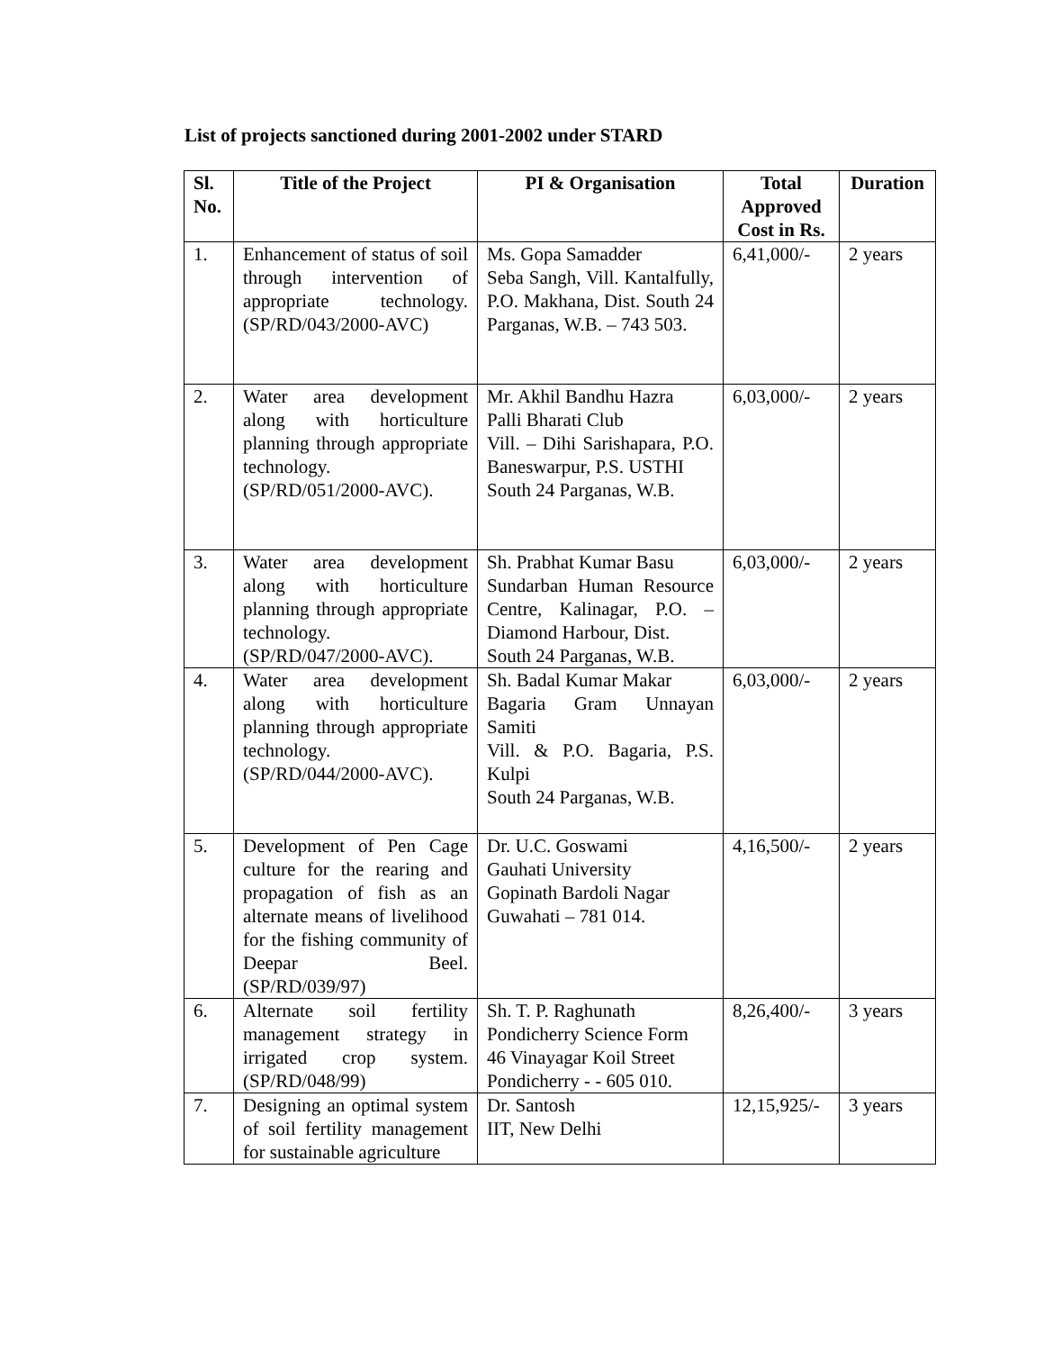List of projects sanctioned during 2001-2002 under STARD
| Sl. No. | Title of the Project | PI & Organisation | Total Approved Cost in Rs. | Duration |
| --- | --- | --- | --- | --- |
| 1. | Enhancement of status of soil through intervention of appropriate technology. (SP/RD/043/2000-AVC) | Ms. Gopa Samadder Seba Sangh, Vill. Kantalfully, P.O. Makhana, Dist. South 24 Parganas, W.B. – 743 503. | 6,41,000/- | 2 years |
| 2. | Water area development along with horticulture planning through appropriate technology. (SP/RD/051/2000-AVC). | Mr. Akhil Bandhu Hazra Palli Bharati Club Vill. – Dihi Sarishapara, P.O. Baneswarpur, P.S. USTHI South 24 Parganas, W.B. | 6,03,000/- | 2 years |
| 3. | Water area development along with horticulture planning through appropriate technology. (SP/RD/047/2000-AVC). | Sh. Prabhat Kumar Basu Sundarban Human Resource Centre, Kalinagar, P.O. – Diamond Harbour, Dist. South 24 Parganas, W.B. | 6,03,000/- | 2 years |
| 4. | Water area development along with horticulture planning through appropriate technology. (SP/RD/044/2000-AVC). | Sh. Badal Kumar Makar Bagaria Gram Unnayan Samiti Vill. & P.O. Bagaria, P.S. Kulpi South 24 Parganas, W.B. | 6,03,000/- | 2 years |
| 5. | Development of Pen Cage culture for the rearing and propagation of fish as an alternate means of livelihood for the fishing community of Deepar Beel. (SP/RD/039/97) | Dr. U.C. Goswami Gauhati University Gopinath Bardoli Nagar Guwahati – 781 014. | 4,16,500/- | 2 years |
| 6. | Alternate soil fertility management strategy in irrigated crop system. (SP/RD/048/99) | Sh. T. P. Raghunath Pondicherry Science Form 46 Vinayagar Koil Street Pondicherry - - 605 010. | 8,26,400/- | 3 years |
| 7. | Designing an optimal system of soil fertility management for sustainable agriculture | Dr. Santosh IIT, New Delhi | 12,15,925/- | 3 years |